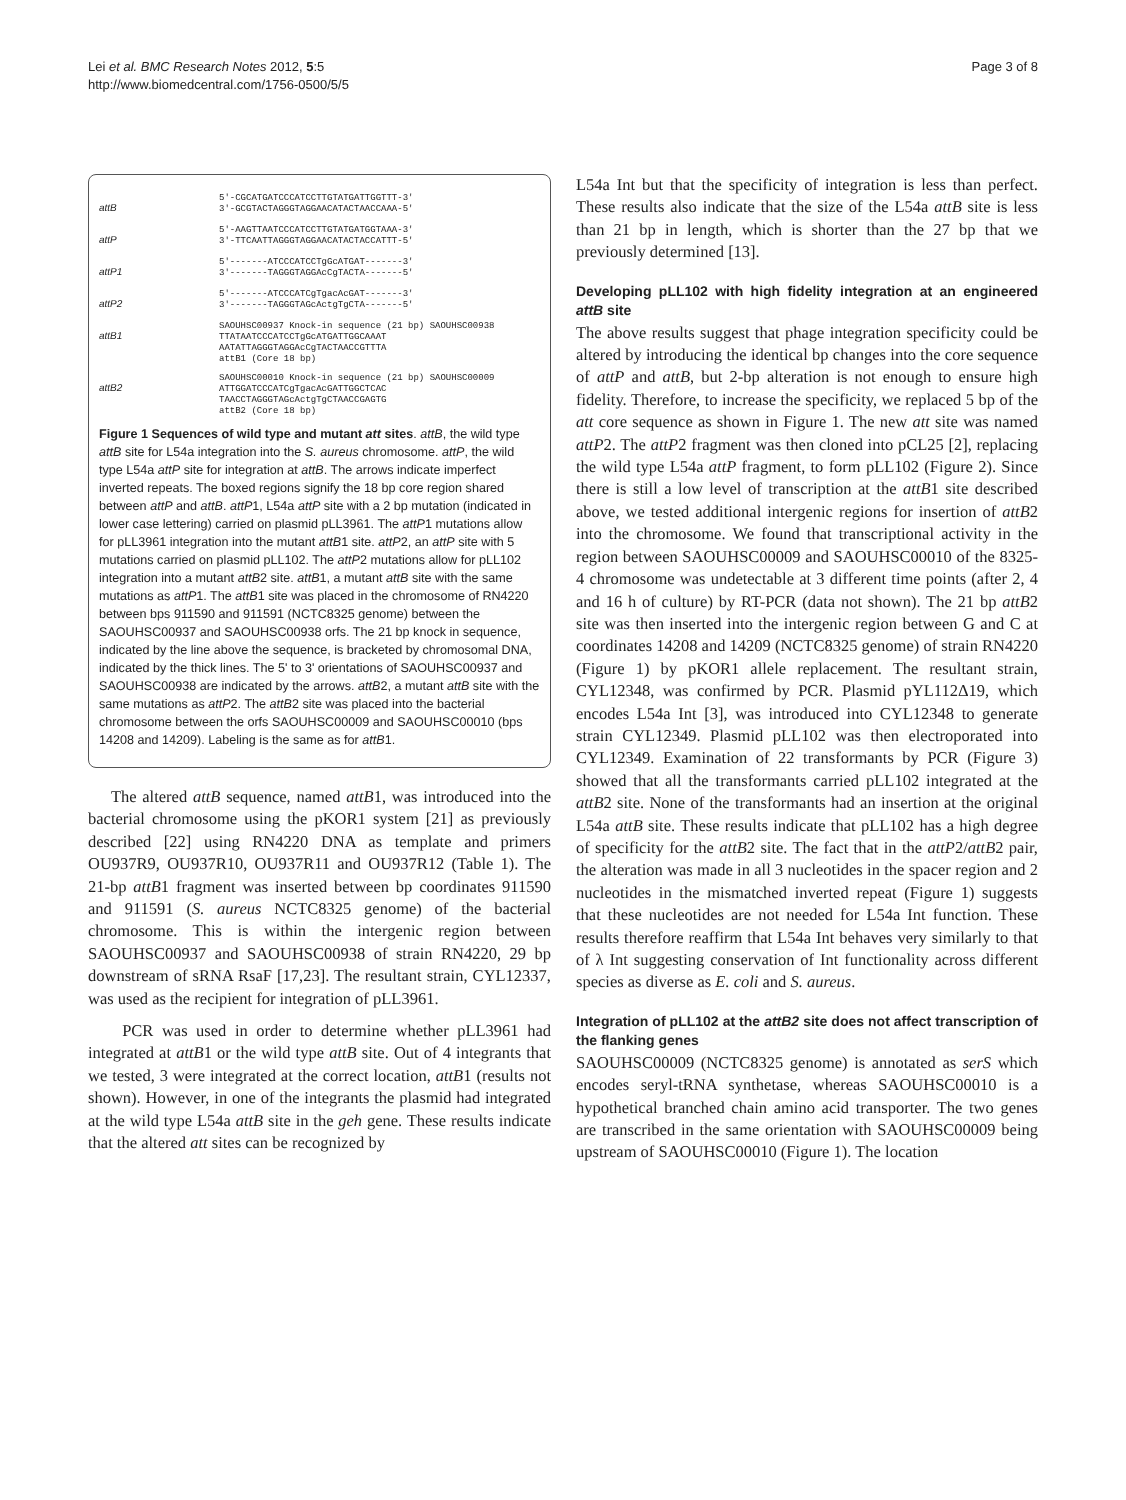Lei et al. BMC Research Notes 2012, 5:5
http://www.biomedcentral.com/1756-0500/5/5
Page 3 of 8
attB
5'-CGCATGATCCCATCCTTGTATGATTGGTTT-3'
3'-GCGTACTAGGGTAGGAACATACTAACCAAA-5'
attP
5'-AAGTTAATCCCATCCTTGTATGATGGTAAA-3'
3'-TTCAATTAGGGTAGGAACATACTACCATTT-5'
attP1
5'-------ATCCCATCCTgGcATGAT-------3'
3'-------TAGGGTAGGAcCgTACTA-------5'
attP2
5'-------ATCCCATCgTgacAcGAT-------3'
3'-------TAGGGTAGcActgTgCTA-------5'
attB1
SAOUHSC00937 Knock-in sequence (21 bp) SAOUHSC00938
TTATAATCCCATCCTgGcATGATTGGCAAAT
AATATTAGGGTAGGAcCgTACTAACCGTTTA
attB1 (Core 18 bp)
attB2
SAOUHSC00010 Knock-in sequence (21 bp) SAOUHSC00009
ATTGGATCCCATCgTgacAcGATTGGCTCAC
TAACCTAGGGTAGcActgTgCTAACCGAGTG
attB2 (Core 18 bp)
Figure 1 Sequences of wild type and mutant att sites. attB, the wild type attB site for L54a integration into the S. aureus chromosome. attP, the wild type L54a attP site for integration at attB. The arrows indicate imperfect inverted repeats. The boxed regions signify the 18 bp core region shared between attP and attB. attP1, L54a attP site with a 2 bp mutation (indicated in lower case lettering) carried on plasmid pLL3961. The attP1 mutations allow for pLL3961 integration into the mutant attB1 site. attP2, an attP site with 5 mutations carried on plasmid pLL102. The attP2 mutations allow for pLL102 integration into a mutant attB2 site. attB1, a mutant attB site with the same mutations as attP1. The attB1 site was placed in the chromosome of RN4220 between bps 911590 and 911591 (NCTC8325 genome) between the SAOUHSC00937 and SAOUHSC00938 orfs. The 21 bp knock in sequence, indicated by the line above the sequence, is bracketed by chromosomal DNA, indicated by the thick lines. The 5' to 3' orientations of SAOUHSC00937 and SAOUHSC00938 are indicated by the arrows. attB2, a mutant attB site with the same mutations as attP2. The attB2 site was placed into the bacterial chromosome between the orfs SAOUHSC00009 and SAOUHSC00010 (bps 14208 and 14209). Labeling is the same as for attB1.
The altered attB sequence, named attB1, was introduced into the bacterial chromosome using the pKOR1 system [21] as previously described [22] using RN4220 DNA as template and primers OU937R9, OU937R10, OU937R11 and OU937R12 (Table 1). The 21-bp attB1 fragment was inserted between bp coordinates 911590 and 911591 (S. aureus NCTC8325 genome) of the bacterial chromosome. This is within the intergenic region between SAOUHSC00937 and SAOUHSC00938 of strain RN4220, 29 bp downstream of sRNA RsaF [17,23]. The resultant strain, CYL12337, was used as the recipient for integration of pLL3961.
PCR was used in order to determine whether pLL3961 had integrated at attB1 or the wild type attB site. Out of 4 integrants that we tested, 3 were integrated at the correct location, attB1 (results not shown). However, in one of the integrants the plasmid had integrated at the wild type L54a attB site in the geh gene. These results indicate that the altered att sites can be recognized by
L54a Int but that the specificity of integration is less than perfect. These results also indicate that the size of the L54a attB site is less than 21 bp in length, which is shorter than the 27 bp that we previously determined [13].
Developing pLL102 with high fidelity integration at an engineered attB site
The above results suggest that phage integration specificity could be altered by introducing the identical bp changes into the core sequence of attP and attB, but 2-bp alteration is not enough to ensure high fidelity. Therefore, to increase the specificity, we replaced 5 bp of the att core sequence as shown in Figure 1. The new att site was named attP2. The attP2 fragment was then cloned into pCL25 [2], replacing the wild type L54a attP fragment, to form pLL102 (Figure 2). Since there is still a low level of transcription at the attB1 site described above, we tested additional intergenic regions for insertion of attB2 into the chromosome. We found that transcriptional activity in the region between SAOUHSC00009 and SAOUHSC00010 of the 8325-4 chromosome was undetectable at 3 different time points (after 2, 4 and 16 h of culture) by RT-PCR (data not shown). The 21 bp attB2 site was then inserted into the intergenic region between G and C at coordinates 14208 and 14209 (NCTC8325 genome) of strain RN4220 (Figure 1) by pKOR1 allele replacement. The resultant strain, CYL12348, was confirmed by PCR. Plasmid pYL112Δ19, which encodes L54a Int [3], was introduced into CYL12348 to generate strain CYL12349. Plasmid pLL102 was then electroporated into CYL12349. Examination of 22 transformants by PCR (Figure 3) showed that all the transformants carried pLL102 integrated at the attB2 site. None of the transformants had an insertion at the original L54a attB site. These results indicate that pLL102 has a high degree of specificity for the attB2 site. The fact that in the attP2/attB2 pair, the alteration was made in all 3 nucleotides in the spacer region and 2 nucleotides in the mismatched inverted repeat (Figure 1) suggests that these nucleotides are not needed for L54a Int function. These results therefore reaffirm that L54a Int behaves very similarly to that of λ Int suggesting conservation of Int functionality across different species as diverse as E. coli and S. aureus.
Integration of pLL102 at the attB2 site does not affect transcription of the flanking genes
SAOUHSC00009 (NCTC8325 genome) is annotated as serS which encodes seryl-tRNA synthetase, whereas SAOUHSC00010 is a hypothetical branched chain amino acid transporter. The two genes are transcribed in the same orientation with SAOUHSC00009 being upstream of SAOUHSC00010 (Figure 1). The location